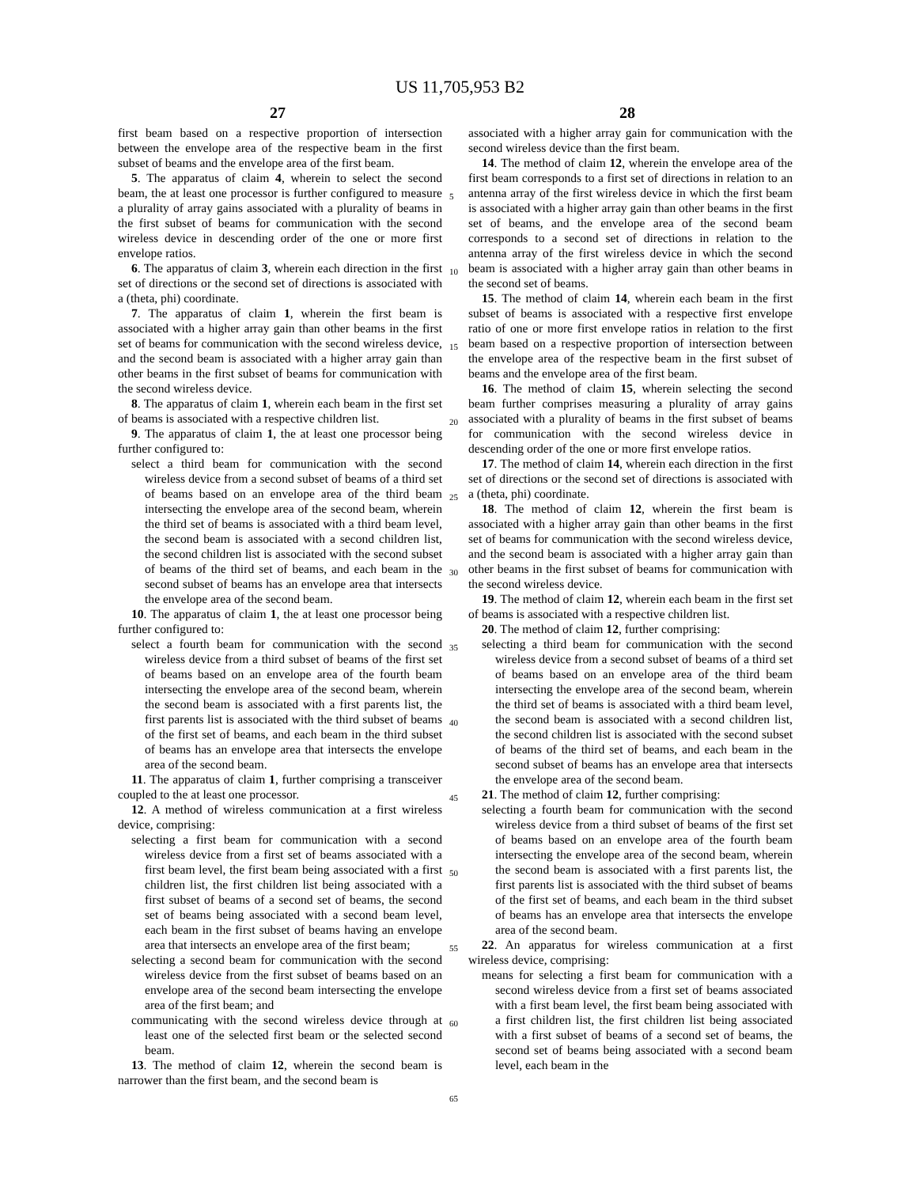US 11,705,953 B2
27 28
first beam based on a respective proportion of intersection between the envelope area of the respective beam in the first subset of beams and the envelope area of the first beam.
5. The apparatus of claim 4, wherein to select the second beam, the at least one processor is further configured to measure a plurality of array gains associated with a plurality of beams in the first subset of beams for communication with the second wireless device in descending order of the one or more first envelope ratios.
6. The apparatus of claim 3, wherein each direction in the first set of directions or the second set of directions is associated with a (theta, phi) coordinate.
7. The apparatus of claim 1, wherein the first beam is associated with a higher array gain than other beams in the first set of beams for communication with the second wireless device, and the second beam is associated with a higher array gain than other beams in the first subset of beams for communication with the second wireless device.
8. The apparatus of claim 1, wherein each beam in the first set of beams is associated with a respective children list.
9. The apparatus of claim 1, the at least one processor being further configured to:
select a third beam for communication with the second wireless device from a second subset of beams of a third set of beams based on an envelope area of the third beam intersecting the envelope area of the second beam, wherein the third set of beams is associated with a third beam level, the second beam is associated with a second children list, the second children list is associated with the second subset of beams of the third set of beams, and each beam in the second subset of beams has an envelope area that intersects the envelope area of the second beam.
10. The apparatus of claim 1, the at least one processor being further configured to:
select a fourth beam for communication with the second wireless device from a third subset of beams of the first set of beams based on an envelope area of the fourth beam intersecting the envelope area of the second beam, wherein the second beam is associated with a first parents list, the first parents list is associated with the third subset of beams of the first set of beams, and each beam in the third subset of beams has an envelope area that intersects the envelope area of the second beam.
11. The apparatus of claim 1, further comprising a transceiver coupled to the at least one processor.
12. A method of wireless communication at a first wireless device, comprising:
selecting a first beam for communication with a second wireless device from a first set of beams associated with a first beam level, the first beam being associated with a first children list, the first children list being associated with a first subset of beams of a second set of beams, the second set of beams being associated with a second beam level, each beam in the first subset of beams having an envelope area that intersects an envelope area of the first beam;
selecting a second beam for communication with the second wireless device from the first subset of beams based on an envelope area of the second beam intersecting the envelope area of the first beam; and
communicating with the second wireless device through at least one of the selected first beam or the selected second beam.
13. The method of claim 12, wherein the second beam is narrower than the first beam, and the second beam is
5
10
15
20
25
30
35
40
45
50
55
60
65
associated with a higher array gain for communication with the second wireless device than the first beam.
14. The method of claim 12, wherein the envelope area of the first beam corresponds to a first set of directions in relation to an antenna array of the first wireless device in which the first beam is associated with a higher array gain than other beams in the first set of beams, and the envelope area of the second beam corresponds to a second set of directions in relation to the antenna array of the first wireless device in which the second beam is associated with a higher array gain than other beams in the second set of beams.
15. The method of claim 14, wherein each beam in the first subset of beams is associated with a respective first envelope ratio of one or more first envelope ratios in relation to the first beam based on a respective proportion of intersection between the envelope area of the respective beam in the first subset of beams and the envelope area of the first beam.
16. The method of claim 15, wherein selecting the second beam further comprises measuring a plurality of array gains associated with a plurality of beams in the first subset of beams for communication with the second wireless device in descending order of the one or more first envelope ratios.
17. The method of claim 14, wherein each direction in the first set of directions or the second set of directions is associated with a (theta, phi) coordinate.
18. The method of claim 12, wherein the first beam is associated with a higher array gain than other beams in the first set of beams for communication with the second wireless device, and the second beam is associated with a higher array gain than other beams in the first subset of beams for communication with the second wireless device.
19. The method of claim 12, wherein each beam in the first set of beams is associated with a respective children list.
20. The method of claim 12, further comprising:
selecting a third beam for communication with the second wireless device from a second subset of beams of a third set of beams based on an envelope area of the third beam intersecting the envelope area of the second beam, wherein the third set of beams is associated with a third beam level, the second beam is associated with a second children list, the second children list is associated with the second subset of beams of the third set of beams, and each beam in the second subset of beams has an envelope area that intersects the envelope area of the second beam.
21. The method of claim 12, further comprising:
selecting a fourth beam for communication with the second wireless device from a third subset of beams of the first set of beams based on an envelope area of the fourth beam intersecting the envelope area of the second beam, wherein the second beam is associated with a first parents list, the first parents list is associated with the third subset of beams of the first set of beams, and each beam in the third subset of beams has an envelope area that intersects the envelope area of the second beam.
22. An apparatus for wireless communication at a first wireless device, comprising:
means for selecting a first beam for communication with a second wireless device from a first set of beams associated with a first beam level, the first beam being associated with a first children list, the first children list being associated with a first subset of beams of a second set of beams, the second set of beams being associated with a second beam level, each beam in the